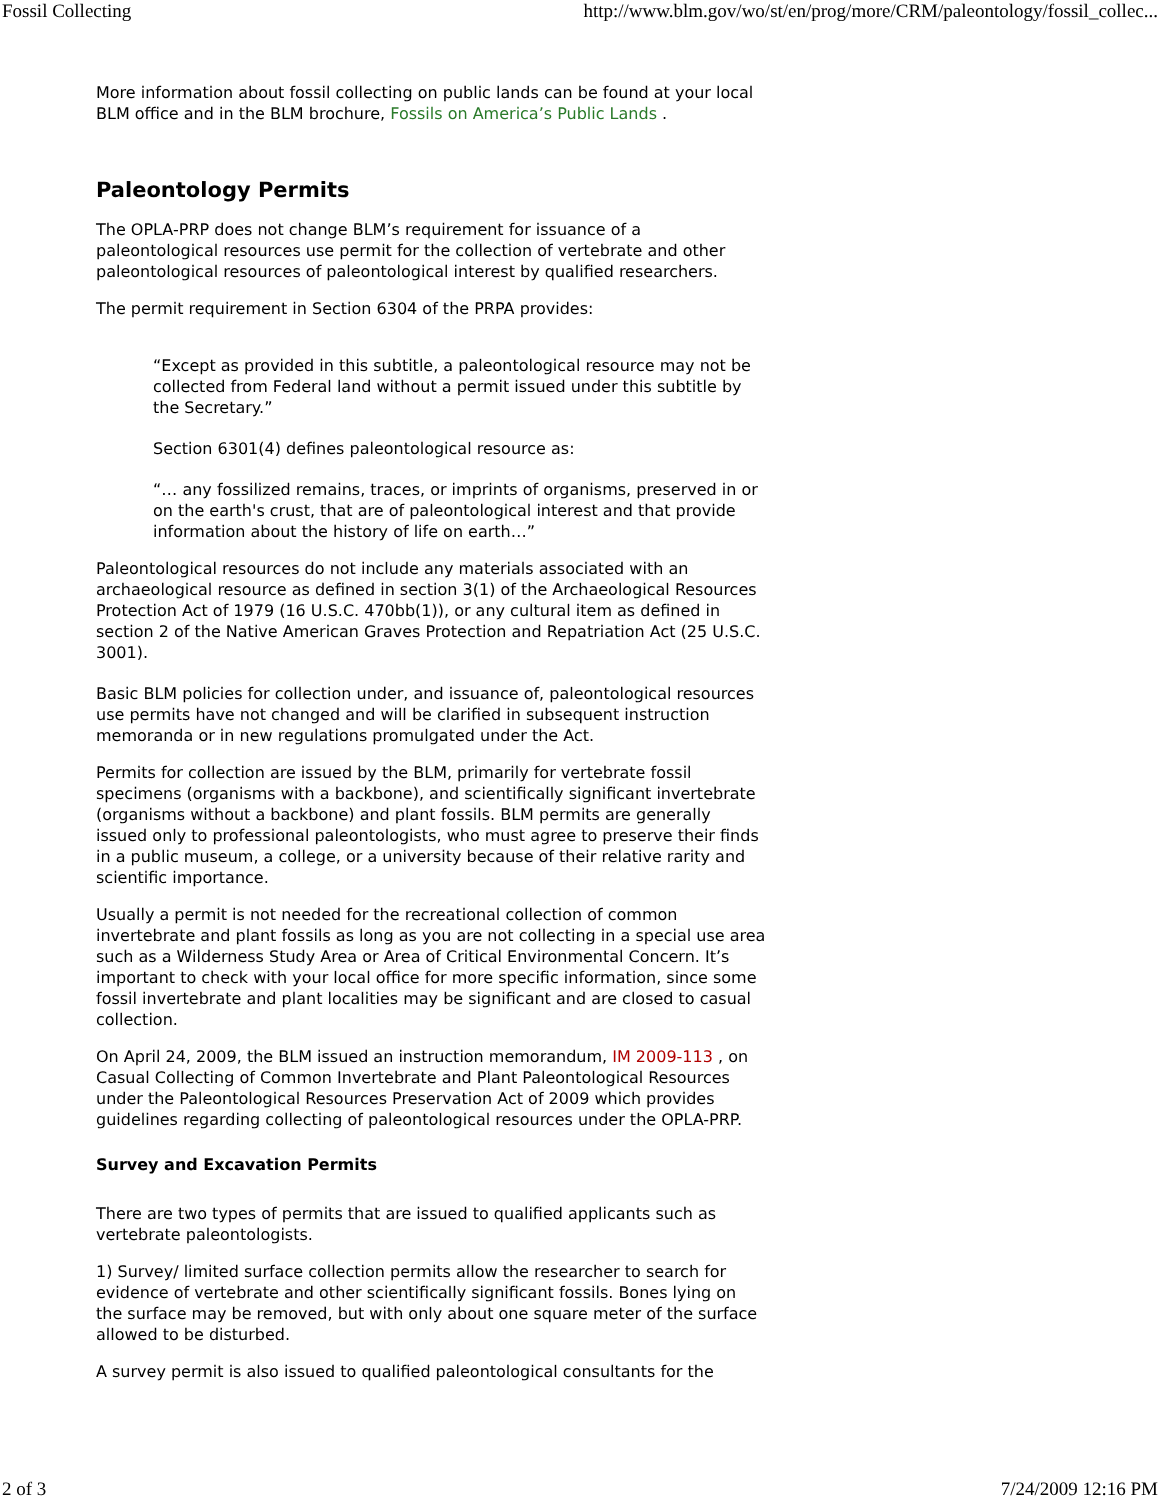Fossil Collecting http://www.blm.gov/wo/st/en/prog/more/CRM/paleontology/fossil_collec...
More information about fossil collecting on public lands can be found at your local BLM office and in the BLM brochure, Fossils on America’s Public Lands .
Paleontology Permits
The OPLA-PRP does not change BLM’s requirement for issuance of a paleontological resources use permit for the collection of vertebrate and other paleontological resources of paleontological interest by qualified researchers.
The permit requirement in Section 6304 of the PRPA provides:
“Except as provided in this subtitle, a paleontological resource may not be collected from Federal land without a permit issued under this subtitle by the Secretary.”
Section 6301(4) defines paleontological resource as:
“… any fossilized remains, traces, or imprints of organisms, preserved in or on the earth's crust, that are of paleontological interest and that provide information about the history of life on earth…”
Paleontological resources do not include any materials associated with an archaeological resource as defined in section 3(1) of the Archaeological Resources Protection Act of 1979 (16 U.S.C. 470bb(1)), or any cultural item as defined in section 2 of the Native American Graves Protection and Repatriation Act (25 U.S.C. 3001).
Basic BLM policies for collection under, and issuance of, paleontological resources use permits have not changed and will be clarified in subsequent instruction memoranda or in new regulations promulgated under the Act.
Permits for collection are issued by the BLM, primarily for vertebrate fossil specimens (organisms with a backbone), and scientifically significant invertebrate (organisms without a backbone) and plant fossils. BLM permits are generally issued only to professional paleontologists, who must agree to preserve their finds in a public museum, a college, or a university because of their relative rarity and scientific importance.
Usually a permit is not needed for the recreational collection of common invertebrate and plant fossils as long as you are not collecting in a special use area such as a Wilderness Study Area or Area of Critical Environmental Concern. It’s important to check with your local office for more specific information, since some fossil invertebrate and plant localities may be significant and are closed to casual collection.
On April 24, 2009, the BLM issued an instruction memorandum, IM 2009-113 , on Casual Collecting of Common Invertebrate and Plant Paleontological Resources under the Paleontological Resources Preservation Act of 2009 which provides guidelines regarding collecting of paleontological resources under the OPLA-PRP.
Survey and Excavation Permits
There are two types of permits that are issued to qualified applicants such as vertebrate paleontologists.
1) Survey/ limited surface collection permits allow the researcher to search for evidence of vertebrate and other scientifically significant fossils. Bones lying on the surface may be removed, but with only about one square meter of the surface allowed to be disturbed.
A survey permit is also issued to qualified paleontological consultants for the
2 of 3 7/24/2009 12:16 PM